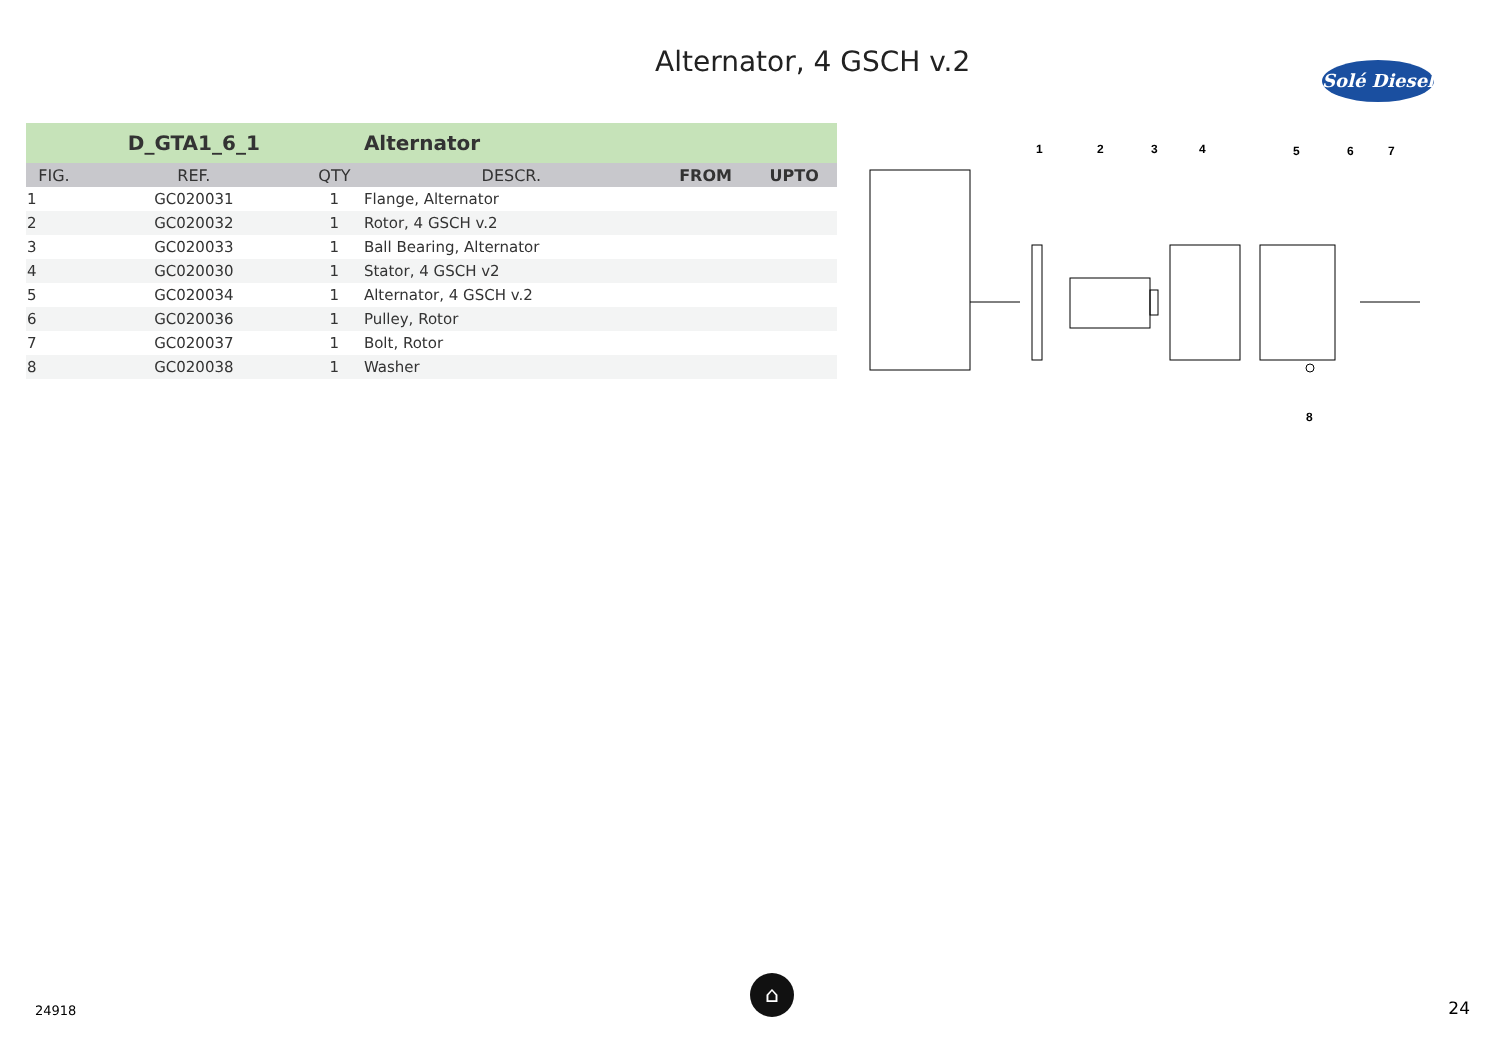Alternator, 4 GSCH v.2
Solé Diesel
| | D_GTA1_6_1 | | Alternator | | |
| FIG. | REF. | QTY | DESCR. | FROM | UPTO |
| 1 | GC020031 | 1 | Flange, Alternator | | |
| 2 | GC020032 | 1 | Rotor, 4 GSCH v.2 | | |
| 3 | GC020033 | 1 | Ball Bearing, Alternator | | |
| 4 | GC020030 | 1 | Stator, 4 GSCH v2 | | |
| 5 | GC020034 | 1 | Alternator, 4 GSCH v.2 | | |
| 6 | GC020036 | 1 | Pulley, Rotor | | |
| 7 | GC020037 | 1 | Bolt, Rotor | | |
| 8 | GC020038 | 1 | Washer | | |
1
2
3
4
5
6
7
8
24918
⌂
24